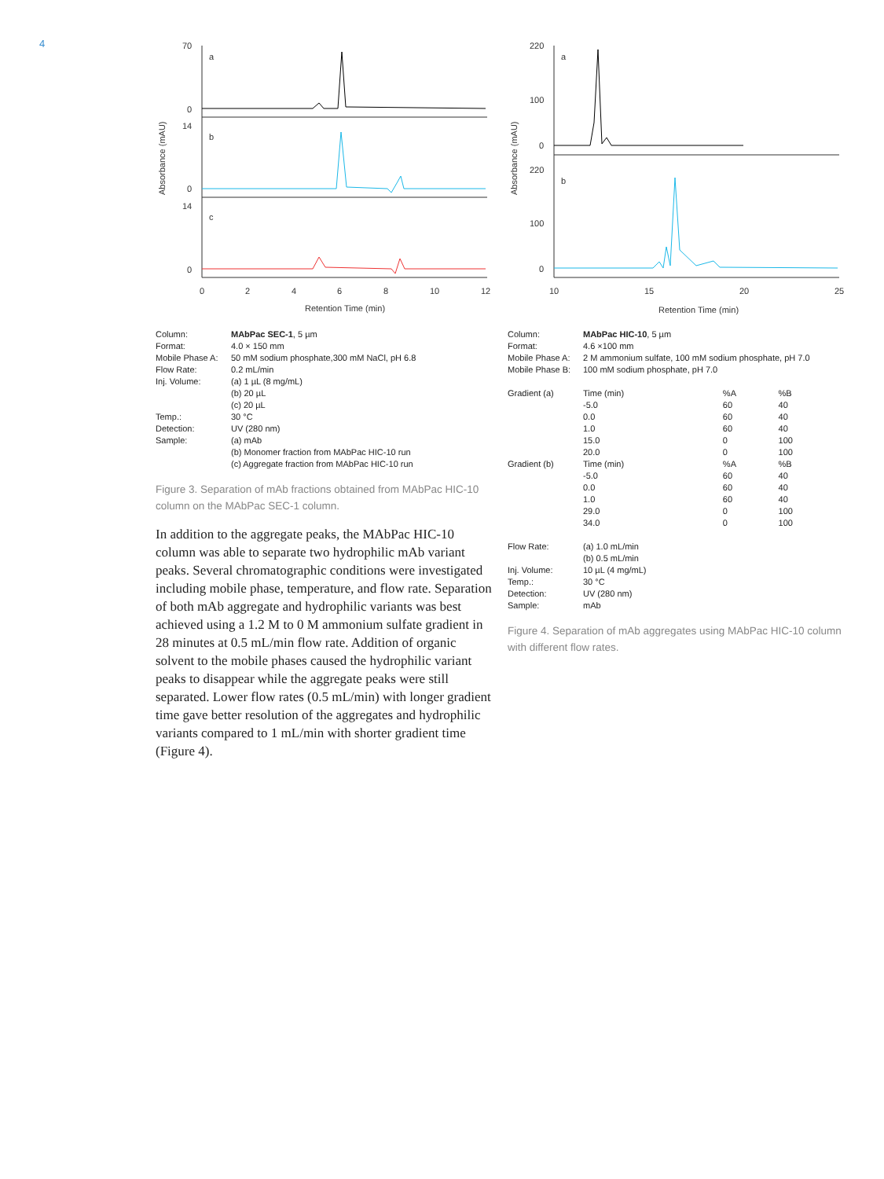4
Absorbance (mAU)
70
0
14
0
14
0
a
b
c
0
2
4
6
8
10
12
Retention Time (min)
| Column: | MAbPac SEC-1 , 5 µm |
| Format: | 4.0 × 150 mm |
| Mobile Phase A: | 50 mM sodium phosphate,300 mM NaCl, pH 6.8 |
| Flow Rate: | 0.2 mL/min |
| Inj. Volume: | (a) 1 µL (8 mg/mL) (b) 20 µL (c) 20 µL |
| Temp.: | 30 °C |
| Detection: | UV (280 nm) |
| Sample: | (a) mAb (b) Monomer fraction from MAbPac HIC-10 run (c) Aggregate fraction from MAbPac HIC-10 run |
Figure 3. Separation of mAb fractions obtained from MAbPac HIC-10 column on the MAbPac SEC-1 column.
In addition to the aggregate peaks, the MAbPac HIC-10 column was able to separate two hydrophilic mAb variant peaks. Several chromatographic conditions were investigated including mobile phase, temperature, and flow rate. Separation of both mAb aggregate and hydrophilic variants was best achieved using a 1.2 M to 0 M ammonium sulfate gradient in 28 minutes at 0.5 mL/min flow rate. Addition of organic solvent to the mobile phases caused the hydrophilic variant peaks to disappear while the aggregate peaks were still separated. Lower flow rates (0.5 mL/min) with longer gradient time gave better resolution of the aggregates and hydrophilic variants compared to 1 mL/min with shorter gradient time (Figure 4).
Absorbance (mAU)
220
100
0
220
100
0
a
b
10
15
20
25
Retention Time (min)
| Column: | MAbPac HIC-10 , 5 µm | | |
| Format: | 4.6 ×100 mm | | |
| Mobile Phase A: | 2 M ammonium sulfate, 100 mM sodium phosphate, pH 7.0 | | |
| Mobile Phase B: | 100 mM sodium phosphate, pH 7.0 | | |
| Gradient (a) | Time (min) | %A | %B |
| | -5.0 | 60 | 40 |
| | 0.0 | 60 | 40 |
| | 1.0 | 60 | 40 |
| | 15.0 | 0 | 100 |
| | 20.0 | 0 | 100 |
| Gradient (b) | Time (min) | %A | %B |
| | -5.0 | 60 | 40 |
| | 0.0 | 60 | 40 |
| | 1.0 | 60 | 40 |
| | 29.0 | 0 | 100 |
| | 34.0 | 0 | 100 |
| Flow Rate: | (a) 1.0 mL/min (b) 0.5 mL/min | | |
| Inj. Volume: | 10 µL (4 mg/mL) | | |
| Temp.: | 30 °C | | |
| Detection: | UV (280 nm) | | |
| Sample: | mAb | | |
Figure 4. Separation of mAb aggregates using MAbPac HIC-10 column with different flow rates.